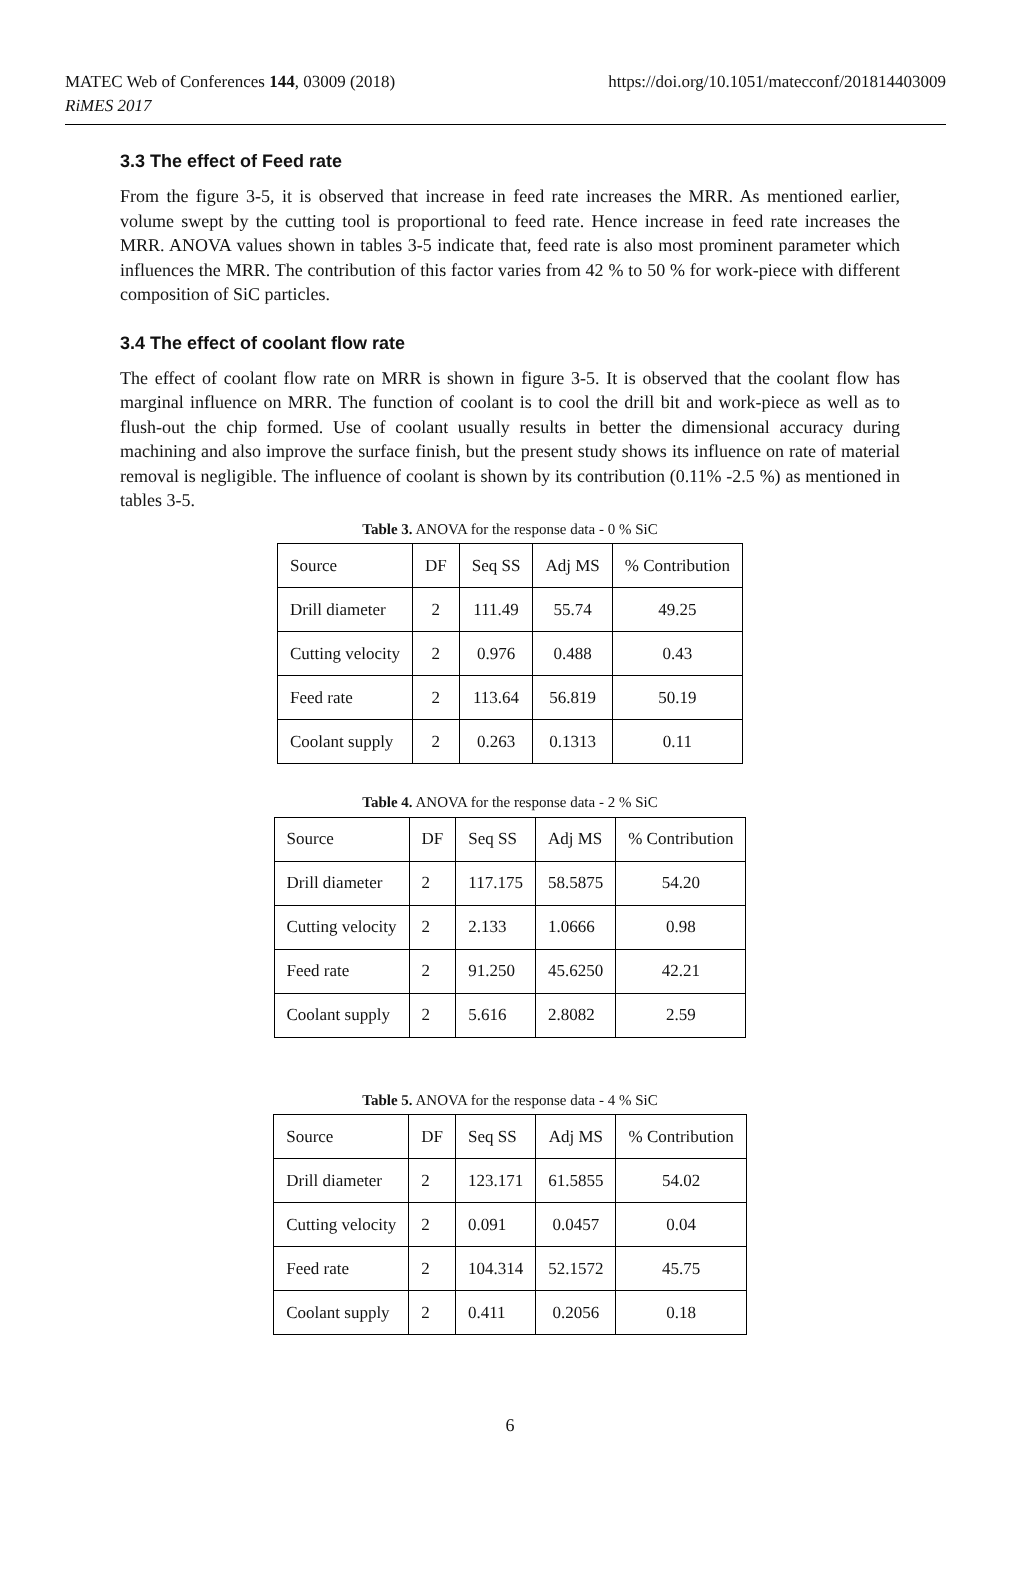MATEC Web of Conferences 144, 03009 (2018)
RiMES 2017
https://doi.org/10.1051/matecconf/201814403009
3.3 The effect of Feed rate
From the figure 3-5, it is observed that increase in feed rate increases the MRR. As mentioned earlier, volume swept by the cutting tool is proportional to feed rate. Hence increase in feed rate increases the MRR. ANOVA values shown in tables 3-5 indicate that, feed rate is also most prominent parameter which influences the MRR. The contribution of this factor varies from 42 % to 50 % for work-piece with different composition of SiC particles.
3.4 The effect of coolant flow rate
The effect of coolant flow rate on MRR is shown in figure 3-5. It is observed that the coolant flow has marginal influence on MRR. The function of coolant is to cool the drill bit and work-piece as well as to flush-out the chip formed. Use of coolant usually results in better the dimensional accuracy during machining and also improve the surface finish, but the present study shows its influence on rate of material removal is negligible. The influence of coolant is shown by its contribution (0.11% -2.5 %) as mentioned in tables 3-5.
Table 3. ANOVA for the response data - 0 % SiC
| Source | DF | Seq SS | Adj MS | % Contribution |
| Drill diameter | 2 | 111.49 | 55.74 | 49.25 |
| Cutting velocity | 2 | 0.976 | 0.488 | 0.43 |
| Feed rate | 2 | 113.64 | 56.819 | 50.19 |
| Coolant supply | 2 | 0.263 | 0.1313 | 0.11 |
Table 4. ANOVA for the response data - 2 % SiC
| Source | DF | Seq SS | Adj MS | % Contribution |
| Drill diameter | 2 | 117.175 | 58.5875 | 54.20 |
| Cutting velocity | 2 | 2.133 | 1.0666 | 0.98 |
| Feed rate | 2 | 91.250 | 45.6250 | 42.21 |
| Coolant supply | 2 | 5.616 | 2.8082 | 2.59 |
Table 5. ANOVA for the response data - 4 % SiC
| Source | DF | Seq SS | Adj MS | % Contribution |
| Drill diameter | 2 | 123.171 | 61.5855 | 54.02 |
| Cutting velocity | 2 | 0.091 | 0.0457 | 0.04 |
| Feed rate | 2 | 104.314 | 52.1572 | 45.75 |
| Coolant supply | 2 | 0.411 | 0.2056 | 0.18 |
6